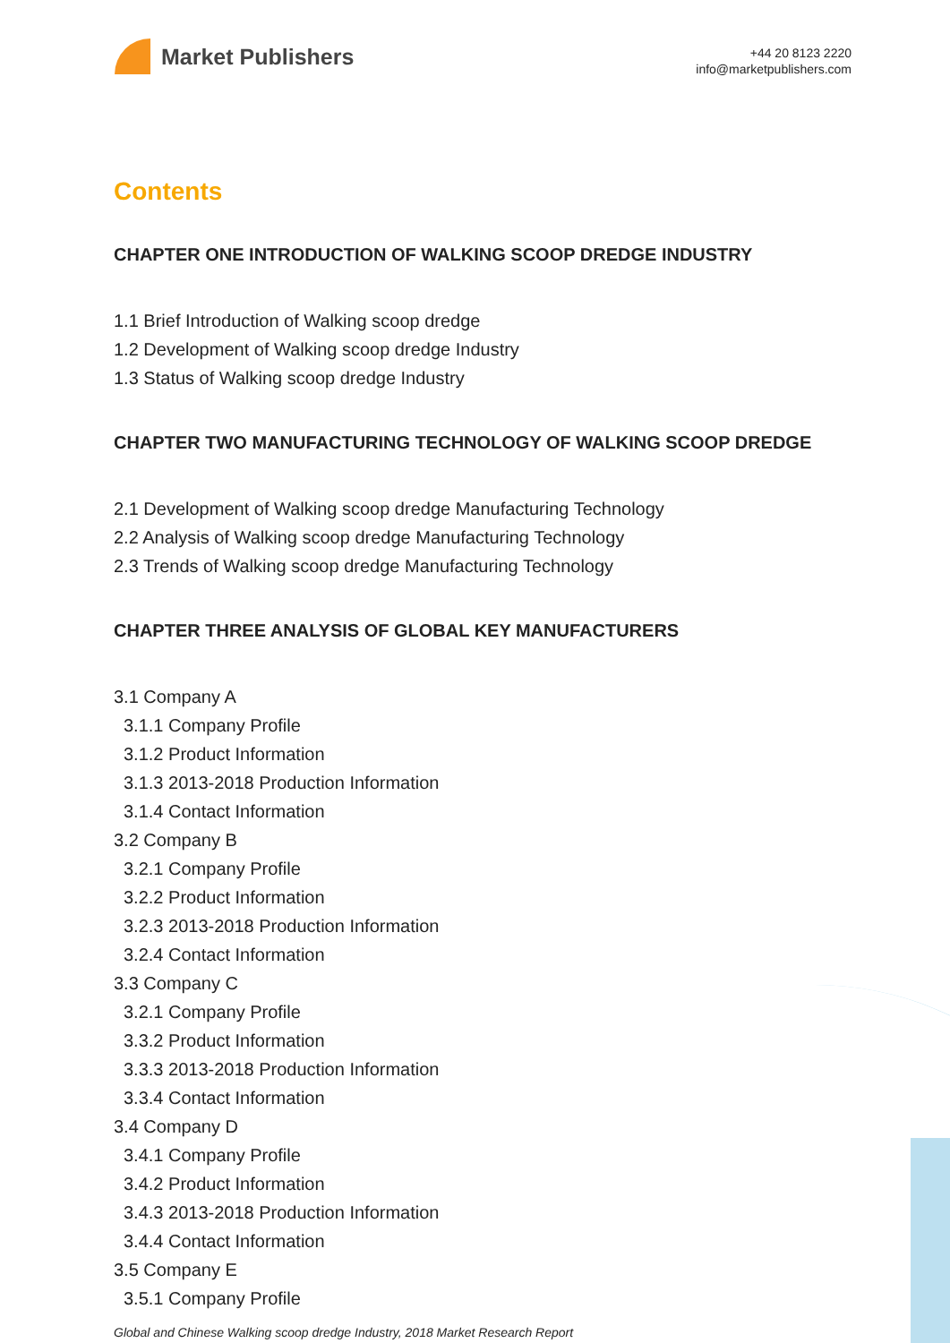Market Publishers
+44 20 8123 2220
info@marketpublishers.com
Contents
CHAPTER ONE INTRODUCTION OF WALKING SCOOP DREDGE INDUSTRY
1.1 Brief Introduction of Walking scoop dredge
1.2 Development of Walking scoop dredge Industry
1.3 Status of Walking scoop dredge Industry
CHAPTER TWO MANUFACTURING TECHNOLOGY OF WALKING SCOOP DREDGE
2.1 Development of Walking scoop dredge Manufacturing Technology
2.2 Analysis of Walking scoop dredge Manufacturing Technology
2.3 Trends of Walking scoop dredge Manufacturing Technology
CHAPTER THREE ANALYSIS OF GLOBAL KEY MANUFACTURERS
3.1 Company A
3.1.1 Company Profile
3.1.2 Product Information
3.1.3 2013-2018 Production Information
3.1.4 Contact Information
3.2 Company B
3.2.1 Company Profile
3.2.2 Product Information
3.2.3 2013-2018 Production Information
3.2.4 Contact Information
3.3 Company C
3.2.1 Company Profile
3.3.2 Product Information
3.3.3 2013-2018 Production Information
3.3.4 Contact Information
3.4 Company D
3.4.1 Company Profile
3.4.2 Product Information
3.4.3 2013-2018 Production Information
3.4.4 Contact Information
3.5 Company E
3.5.1 Company Profile
Global and Chinese Walking scoop dredge Industry, 2018 Market Research Report